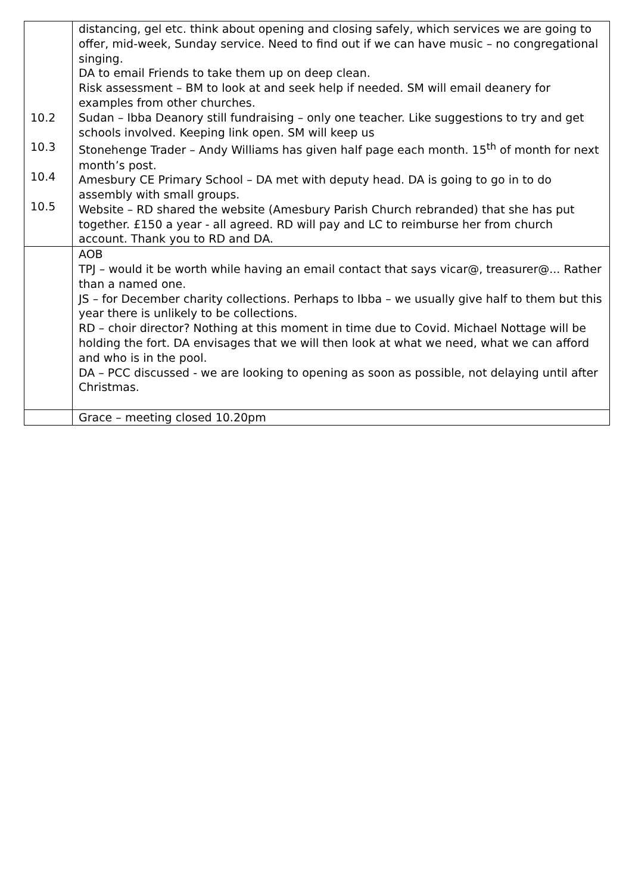| 10.2 10.3 10.4 10.5 | distancing, gel etc. think about opening and closing safely, which services we are going to offer, mid-week, Sunday service. Need to find out if we can have music – no congregational singing. DA to email Friends to take them up on deep clean. Risk assessment – BM to look at and seek help if needed. SM will email deanery for examples from other churches. Sudan – Ibba Deanory still fundraising – only one teacher. Like suggestions to try and get schools involved. Keeping link open. SM will keep us Stonehenge Trader – Andy Williams has given half page each month. 15<sup>th</sup> of month for next month’s post. Amesbury CE Primary School – DA met with deputy head. DA is going to go in to do assembly with small groups. Website – RD shared the website (Amesbury Parish Church rebranded) that she has put together. £150 a year - all agreed. RD will pay and LC to reimburse her from church account. Thank you to RD and DA. |
| | AOB TPJ – would it be worth while having an email contact that says vicar@, treasurer@... Rather than a named one. JS – for December charity collections. Perhaps to Ibba – we usually give half to them but this year there is unlikely to be collections. RD – choir director? Nothing at this moment in time due to Covid. Michael Nottage will be holding the fort. DA envisages that we will then look at what we need, what we can afford and who is in the pool. DA – PCC discussed - we are looking to opening as soon as possible, not delaying until after Christmas. |
| | Grace – meeting closed 10.20pm |